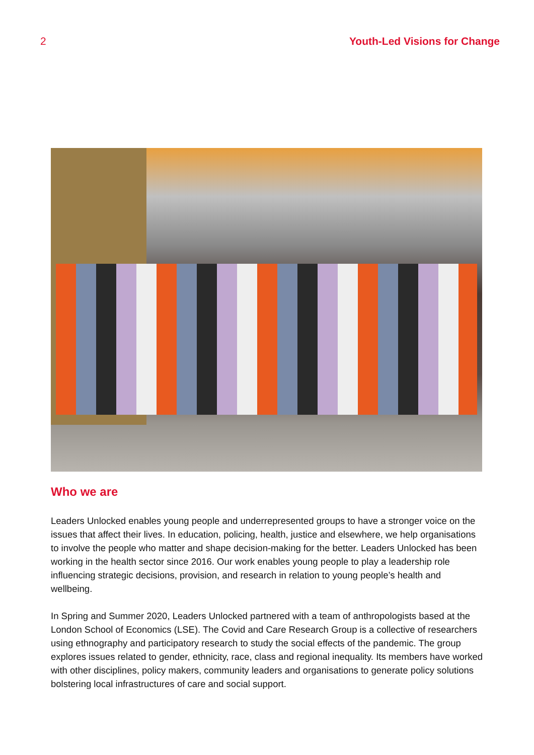2 Youth-Led Visions for Change
Who we are
Leaders Unlocked enables young people and underrepresented groups to have a stronger voice on the issues that affect their lives. In education, policing, health, justice and elsewhere, we help organisations to involve the people who matter and shape decision-making for the better. Leaders Unlocked has been working in the health sector since 2016. Our work enables young people to play a leadership role influencing strategic decisions, provision, and research in relation to young people’s health and wellbeing.
In Spring and Summer 2020, Leaders Unlocked partnered with a team of anthropologists based at the London School of Economics (LSE). The Covid and Care Research Group is a collective of researchers using ethnography and participatory research to study the social effects of the pandemic. The group explores issues related to gender, ethnicity, race, class and regional inequality. Its members have worked with other disciplines, policy makers, community leaders and organisations to generate policy solutions bolstering local infrastructures of care and social support.